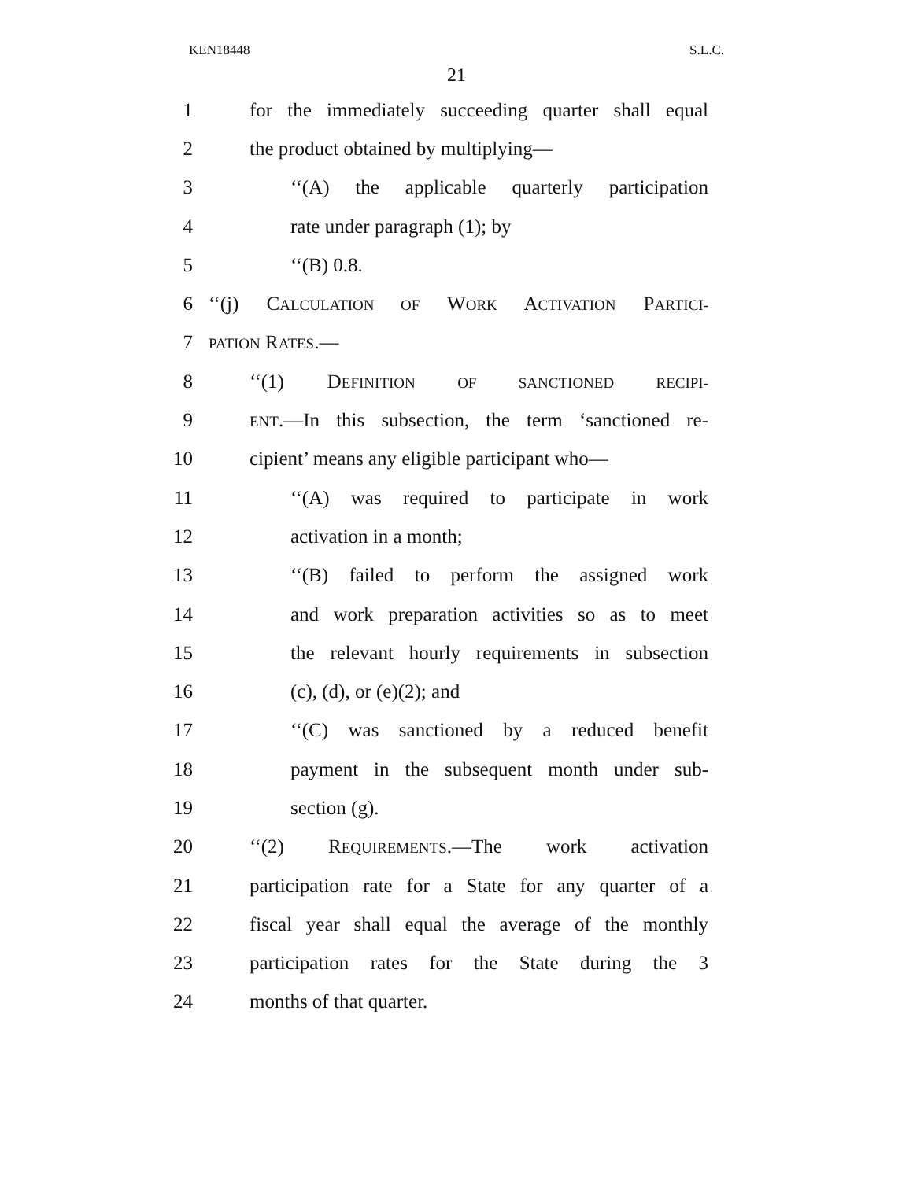KEN18448 S.L.C.
21
1 for the immediately succeeding quarter shall equal
2 the product obtained by multiplying—
3 ‘‘(A) the applicable quarterly participation
4 rate under paragraph (1); by
5 ‘‘(B) 0.8.
6 ‘‘(j) CALCULATION OF WORK ACTIVATION PARTICI-
7 PATION RATES.—
8 ‘‘(1) DEFINITION OF SANCTIONED RECIPI-
9 ENT.—In this subsection, the term ‘sanctioned re-
10 cipient’ means any eligible participant who—
11 ‘‘(A) was required to participate in work
12 activation in a month;
13 ‘‘(B) failed to perform the assigned work
14 and work preparation activities so as to meet
15 the relevant hourly requirements in subsection
16 (c), (d), or (e)(2); and
17 ‘‘(C) was sanctioned by a reduced benefit
18 payment in the subsequent month under sub-
19 section (g).
20 ‘‘(2) REQUIREMENTS.—The work activation
21 participation rate for a State for any quarter of a
22 fiscal year shall equal the average of the monthly
23 participation rates for the State during the 3
24 months of that quarter.